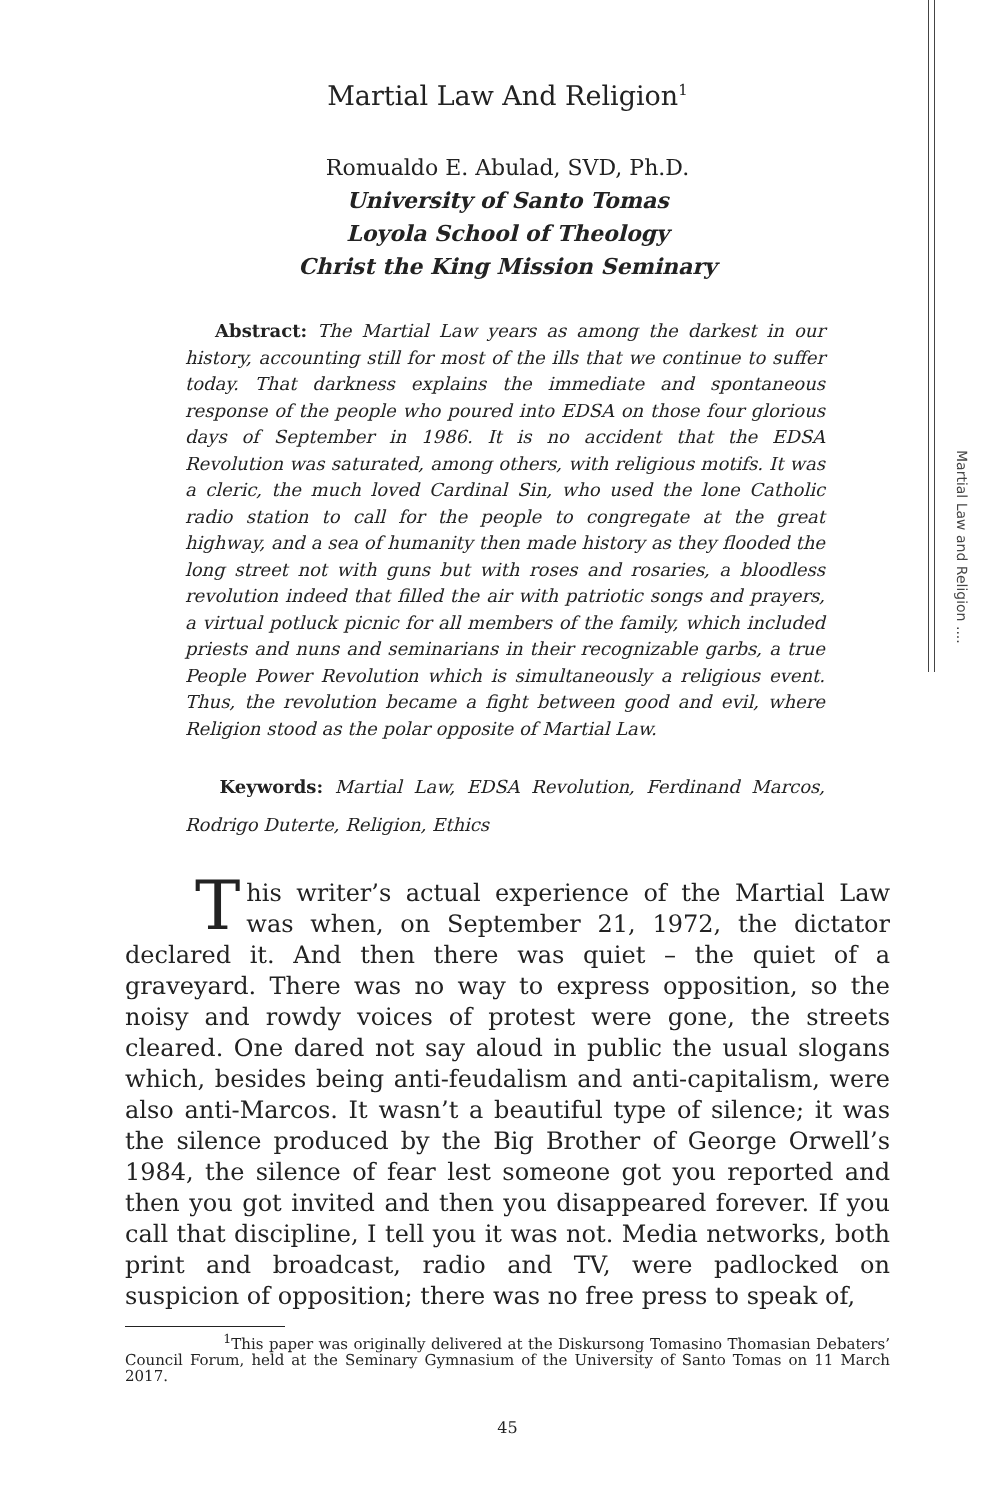Martial Law and Religion ....
Martial Law And Religion<sup>1</sup>
Romualdo E. Abulad, SVD, Ph.D.
University of Santo Tomas
Loyola School of Theology
Christ the King Mission Seminary
Abstract: The Martial Law years as among the darkest in our history, accounting still for most of the ills that we continue to suffer today. That darkness explains the immediate and spontaneous response of the people who poured into EDSA on those four glorious days of September in 1986. It is no accident that the EDSA Revolution was saturated, among others, with religious motifs. It was a cleric, the much loved Cardinal Sin, who used the lone Catholic radio station to call for the people to congregate at the great highway, and a sea of humanity then made history as they flooded the long street not with guns but with roses and rosaries, a bloodless revolution indeed that filled the air with patriotic songs and prayers, a virtual potluck picnic for all members of the family, which included priests and nuns and seminarians in their recognizable garbs, a true People Power Revolution which is simultaneously a religious event. Thus, the revolution became a fight between good and evil, where Religion stood as the polar opposite of Martial Law.
Keywords: Martial Law, EDSA Revolution, Ferdinand Marcos, Rodrigo Duterte, Religion, Ethics
This writer’s actual experience of the Martial Law was when, on September 21, 1972, the dictator declared it. And then there was quiet – the quiet of a graveyard. There was no way to express opposition, so the noisy and rowdy voices of protest were gone, the streets cleared. One dared not say aloud in public the usual slogans which, besides being anti-feudalism and anti-capitalism, were also anti-Marcos. It wasn’t a beautiful type of silence; it was the silence produced by the Big Brother of George Orwell’s 1984, the silence of fear lest someone got you reported and then you got invited and then you disappeared forever. If you call that discipline, I tell you it was not. Media networks, both print and broadcast, radio and TV, were padlocked on suspicion of opposition; there was no free press to speak of,
<sup>1</sup> This paper was originally delivered at the Diskursong Tomasino Thomasian Debaters’ Council Forum, held at the Seminary Gymnasium of the University of Santo Tomas on 11 March 2017.
45